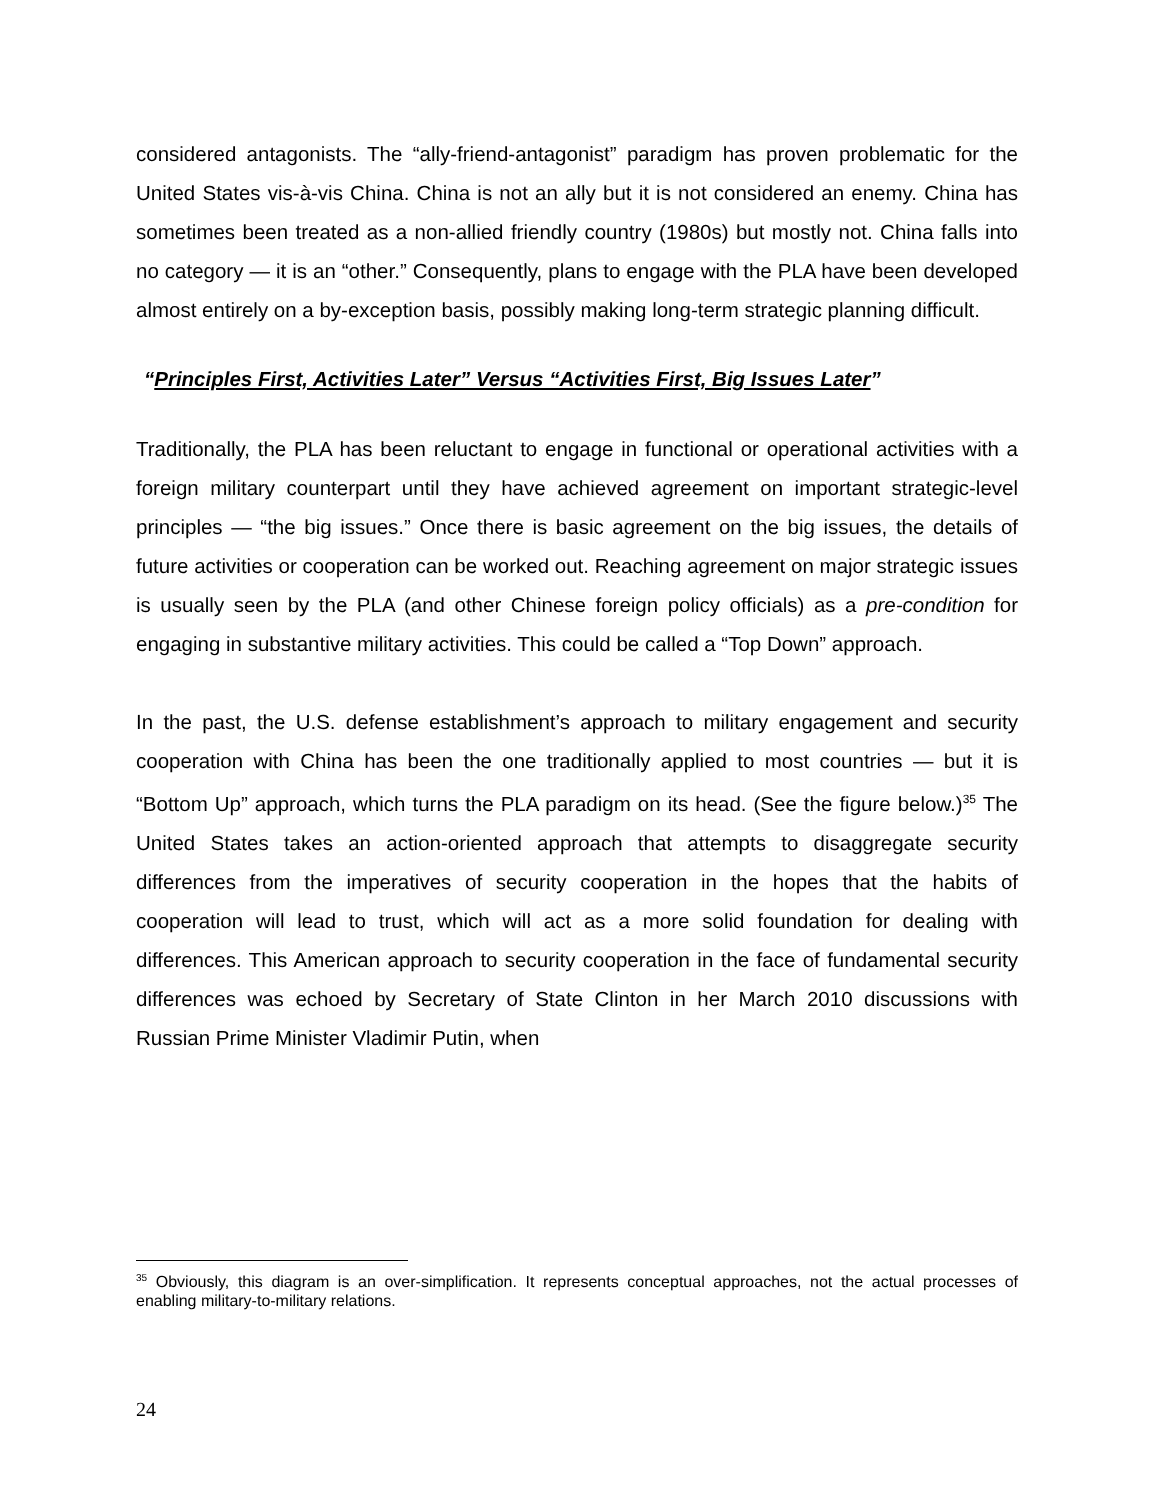considered antagonists. The “ally-friend-antagonist” paradigm has proven problematic for the United States vis-à-vis China. China is not an ally but it is not considered an enemy. China has sometimes been treated as a non-allied friendly country (1980s) but mostly not. China falls into no category — it is an “other.” Consequently, plans to engage with the PLA have been developed almost entirely on a by-exception basis, possibly making long-term strategic planning difficult.
“Principles First, Activities Later” Versus “Activities First, Big Issues Later”
Traditionally, the PLA has been reluctant to engage in functional or operational activities with a foreign military counterpart until they have achieved agreement on important strategic-level principles — “the big issues.” Once there is basic agreement on the big issues, the details of future activities or cooperation can be worked out. Reaching agreement on major strategic issues is usually seen by the PLA (and other Chinese foreign policy officials) as a pre-condition for engaging in substantive military activities. This could be called a “Top Down” approach.
In the past, the U.S. defense establishment’s approach to military engagement and security cooperation with China has been the one traditionally applied to most countries — but it is “Bottom Up” approach, which turns the PLA paradigm on its head. (See the figure below.)<sup>35</sup> The United States takes an action-oriented approach that attempts to disaggregate security differences from the imperatives of security cooperation in the hopes that the habits of cooperation will lead to trust, which will act as a more solid foundation for dealing with differences. This American approach to security cooperation in the face of fundamental security differences was echoed by Secretary of State Clinton in her March 2010 discussions with Russian Prime Minister Vladimir Putin, when
<sup>35</sup> Obviously, this diagram is an over-simplification. It represents conceptual approaches, not the actual processes of enabling military-to-military relations.
24